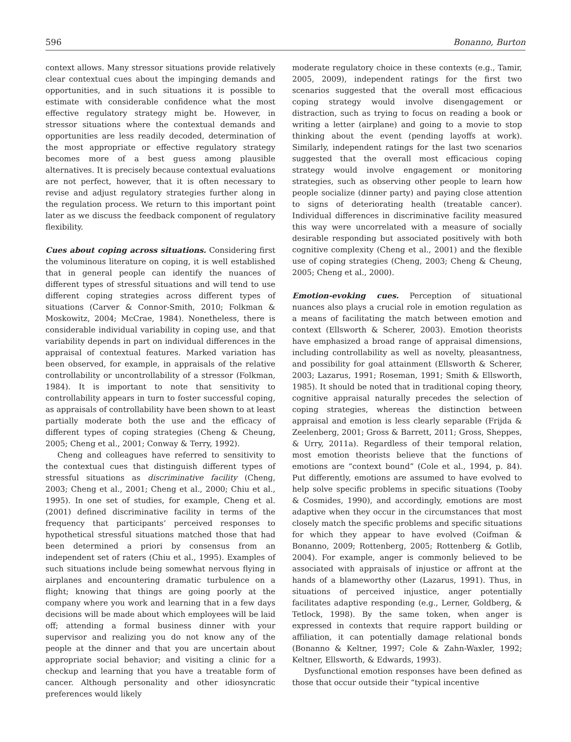596 Bonanno, Burton
context allows. Many stressor situations provide relatively clear contextual cues about the impinging demands and opportunities, and in such situations it is possible to estimate with considerable confidence what the most effective regulatory strategy might be. However, in stressor situations where the contextual demands and opportunities are less readily decoded, determination of the most appropriate or effective regulatory strategy becomes more of a best guess among plausible alternatives. It is precisely because contextual evaluations are not perfect, however, that it is often necessary to revise and adjust regulatory strategies further along in the regulation process. We return to this important point later as we discuss the feedback component of regulatory flexibility.
Cues about coping across situations. Considering first the voluminous literature on coping, it is well established that in general people can identify the nuances of different types of stressful situations and will tend to use different coping strategies across different types of situations (Carver & Connor-Smith, 2010; Folkman & Moskowitz, 2004; McCrae, 1984). Nonetheless, there is considerable individual variability in coping use, and that variability depends in part on individual differences in the appraisal of contextual features. Marked variation has been observed, for example, in appraisals of the relative controllability or uncontrollability of a stressor (Folkman, 1984). It is important to note that sensitivity to controllability appears in turn to foster successful coping, as appraisals of controllability have been shown to at least partially moderate both the use and the efficacy of different types of coping strategies (Cheng & Cheung, 2005; Cheng et al., 2001; Conway & Terry, 1992).
Cheng and colleagues have referred to sensitivity to the contextual cues that distinguish different types of stressful situations as discriminative facility (Cheng, 2003; Cheng et al., 2001; Cheng et al., 2000; Chiu et al., 1995). In one set of studies, for example, Cheng et al. (2001) defined discriminative facility in terms of the frequency that participants’ perceived responses to hypothetical stressful situations matched those that had been determined a priori by consensus from an independent set of raters (Chiu et al., 1995). Examples of such situations include being somewhat nervous flying in airplanes and encountering dramatic turbulence on a flight; knowing that things are going poorly at the company where you work and learning that in a few days decisions will be made about which employees will be laid off; attending a formal business dinner with your supervisor and realizing you do not know any of the people at the dinner and that you are uncertain about appropriate social behavior; and visiting a clinic for a checkup and learning that you have a treatable form of cancer. Although personality and other idiosyncratic preferences would likely
moderate regulatory choice in these contexts (e.g., Tamir, 2005, 2009), independent ratings for the first two scenarios suggested that the overall most efficacious coping strategy would involve disengagement or distraction, such as trying to focus on reading a book or writing a letter (airplane) and going to a movie to stop thinking about the event (pending layoffs at work). Similarly, independent ratings for the last two scenarios suggested that the overall most efficacious coping strategy would involve engagement or monitoring strategies, such as observing other people to learn how people socialize (dinner party) and paying close attention to signs of deteriorating health (treatable cancer). Individual differences in discriminative facility measured this way were uncorrelated with a measure of socially desirable responding but associated positively with both cognitive complexity (Cheng et al., 2001) and the flexible use of coping strategies (Cheng, 2003; Cheng & Cheung, 2005; Cheng et al., 2000).
Emotion-evoking cues. Perception of situational nuances also plays a crucial role in emotion regulation as a means of facilitating the match between emotion and context (Ellsworth & Scherer, 2003). Emotion theorists have emphasized a broad range of appraisal dimensions, including controllability as well as novelty, pleasantness, and possibility for goal attainment (Ellsworth & Scherer, 2003; Lazarus, 1991; Roseman, 1991; Smith & Ellsworth, 1985). It should be noted that in traditional coping theory, cognitive appraisal naturally precedes the selection of coping strategies, whereas the distinction between appraisal and emotion is less clearly separable (Frijda & Zeelenberg, 2001; Gross & Barrett, 2011; Gross, Sheppes, & Urry, 2011a). Regardless of their temporal relation, most emotion theorists believe that the functions of emotions are “context bound” (Cole et al., 1994, p. 84). Put differently, emotions are assumed to have evolved to help solve specific problems in specific situations (Tooby & Cosmides, 1990), and accordingly, emotions are most adaptive when they occur in the circumstances that most closely match the specific problems and specific situations for which they appear to have evolved (Coifman & Bonanno, 2009; Rottenberg, 2005; Rottenberg & Gotlib, 2004). For example, anger is commonly believed to be associated with appraisals of injustice or affront at the hands of a blameworthy other (Lazarus, 1991). Thus, in situations of perceived injustice, anger potentially facilitates adaptive responding (e.g., Lerner, Goldberg, & Tetlock, 1998). By the same token, when anger is expressed in contexts that require rapport building or affiliation, it can potentially damage relational bonds (Bonanno & Keltner, 1997; Cole & Zahn-Waxler, 1992; Keltner, Ellsworth, & Edwards, 1993).
Dysfunctional emotion responses have been defined as those that occur outside their “typical incentive